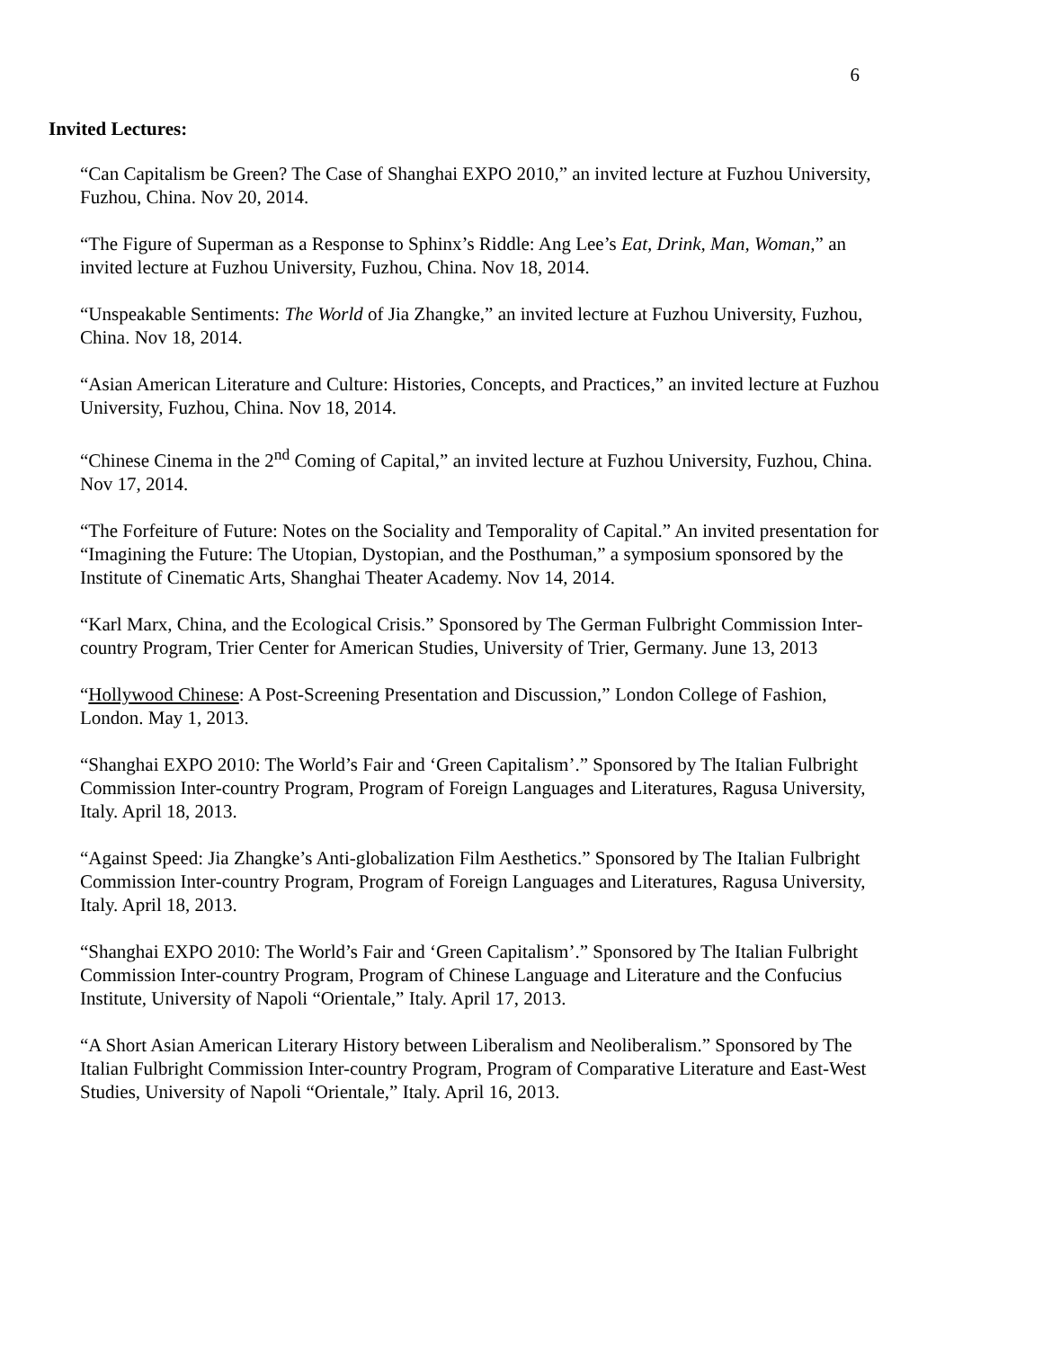6
Invited Lectures:
“Can Capitalism be Green? The Case of Shanghai EXPO 2010,” an invited lecture at Fuzhou University, Fuzhou, China. Nov 20, 2014.
“The Figure of Superman as a Response to Sphinx’s Riddle: Ang Lee’s Eat, Drink, Man, Woman,” an invited lecture at Fuzhou University, Fuzhou, China. Nov 18, 2014.
“Unspeakable Sentiments: The World of Jia Zhangke,” an invited lecture at Fuzhou University, Fuzhou, China. Nov 18, 2014.
“Asian American Literature and Culture: Histories, Concepts, and Practices,” an invited lecture at Fuzhou University, Fuzhou, China. Nov 18, 2014.
“Chinese Cinema in the 2<sup>nd</sup> Coming of Capital,” an invited lecture at Fuzhou University, Fuzhou, China. Nov 17, 2014.
“The Forfeiture of Future: Notes on the Sociality and Temporality of Capital.” An invited presentation for “Imagining the Future: The Utopian, Dystopian, and the Posthuman,” a symposium sponsored by the Institute of Cinematic Arts, Shanghai Theater Academy. Nov 14, 2014.
“Karl Marx, China, and the Ecological Crisis.” Sponsored by The German Fulbright Commission Inter-country Program, Trier Center for American Studies, University of Trier, Germany. June 13, 2013
“Hollywood Chinese: A Post-Screening Presentation and Discussion,” London College of Fashion, London. May 1, 2013.
“Shanghai EXPO 2010: The World’s Fair and ‘Green Capitalism’.” Sponsored by The Italian Fulbright Commission Inter-country Program, Program of Foreign Languages and Literatures, Ragusa University, Italy. April 18, 2013.
“Against Speed: Jia Zhangke’s Anti-globalization Film Aesthetics.” Sponsored by The Italian Fulbright Commission Inter-country Program, Program of Foreign Languages and Literatures, Ragusa University, Italy. April 18, 2013.
“Shanghai EXPO 2010: The World’s Fair and ‘Green Capitalism’.” Sponsored by The Italian Fulbright Commission Inter-country Program, Program of Chinese Language and Literature and the Confucius Institute, University of Napoli “Orientale,” Italy. April 17, 2013.
“A Short Asian American Literary History between Liberalism and Neoliberalism.” Sponsored by The Italian Fulbright Commission Inter-country Program, Program of Comparative Literature and East-West Studies, University of Napoli “Orientale,” Italy. April 16, 2013.